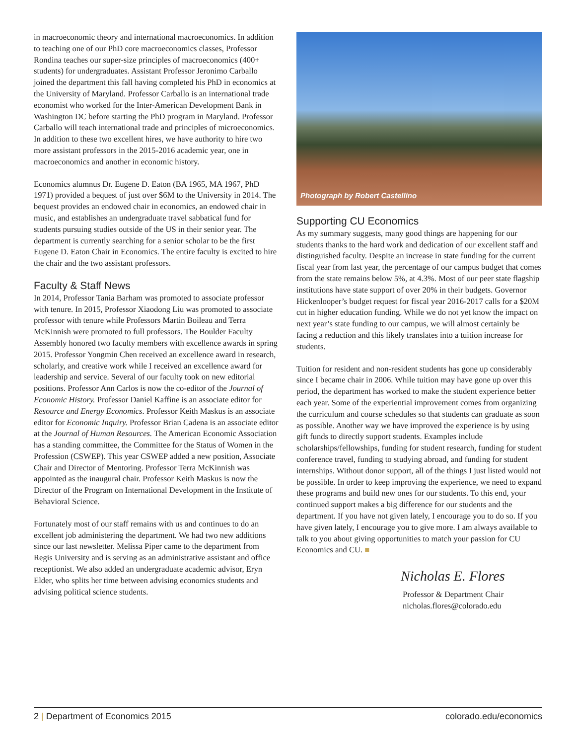in macroeconomic theory and international macroeconomics. In addition to teaching one of our PhD core macroeconomics classes, Professor Rondina teaches our super-size principles of macroeconomics (400+ students) for undergraduates. Assistant Professor Jeronimo Carballo joined the department this fall having completed his PhD in economics at the University of Maryland. Professor Carballo is an international trade economist who worked for the Inter-American Development Bank in Washington DC before starting the PhD program in Maryland. Professor Carballo will teach international trade and principles of microeconomics. In addition to these two excellent hires, we have authority to hire two more assistant professors in the 2015-2016 academic year, one in macroeconomics and another in economic history.
Economics alumnus Dr. Eugene D. Eaton (BA 1965, MA 1967, PhD 1971) provided a bequest of just over $6M to the University in 2014. The bequest provides an endowed chair in economics, an endowed chair in music, and establishes an undergraduate travel sabbatical fund for students pursuing studies outside of the US in their senior year. The department is currently searching for a senior scholar to be the first Eugene D. Eaton Chair in Economics. The entire faculty is excited to hire the chair and the two assistant professors.
Faculty & Staff News
In 2014, Professor Tania Barham was promoted to associate professor with tenure. In 2015, Professor Xiaodong Liu was promoted to associate professor with tenure while Professors Martin Boileau and Terra McKinnish were promoted to full professors. The Boulder Faculty Assembly honored two faculty members with excellence awards in spring 2015. Professor Yongmin Chen received an excellence award in research, scholarly, and creative work while I received an excellence award for leadership and service. Several of our faculty took on new editorial positions. Professor Ann Carlos is now the co-editor of the Journal of Economic History. Professor Daniel Kaffine is an associate editor for Resource and Energy Economics. Professor Keith Maskus is an associate editor for Economic Inquiry. Professor Brian Cadena is an associate editor at the Journal of Human Resources. The American Economic Association has a standing committee, the Committee for the Status of Women in the Profession (CSWEP). This year CSWEP added a new position, Associate Chair and Director of Mentoring. Professor Terra McKinnish was appointed as the inaugural chair. Professor Keith Maskus is now the Director of the Program on International Development in the Institute of Behavioral Science.
Fortunately most of our staff remains with us and continues to do an excellent job administering the department. We had two new additions since our last newsletter. Melissa Piper came to the department from Regis University and is serving as an administrative assistant and office receptionist. We also added an undergraduate academic advisor, Eryn Elder, who splits her time between advising economics students and advising political science students.
Photograph by Robert Castellino
Supporting CU Economics
As my summary suggests, many good things are happening for our students thanks to the hard work and dedication of our excellent staff and distinguished faculty. Despite an increase in state funding for the current fiscal year from last year, the percentage of our campus budget that comes from the state remains below 5%, at 4.3%. Most of our peer state flagship institutions have state support of over 20% in their budgets. Governor Hickenlooper’s budget request for fiscal year 2016-2017 calls for a $20M cut in higher education funding. While we do not yet know the impact on next year’s state funding to our campus, we will almost certainly be facing a reduction and this likely translates into a tuition increase for students.
Tuition for resident and non-resident students has gone up considerably since I became chair in 2006. While tuition may have gone up over this period, the department has worked to make the student experience better each year. Some of the experiential improvement comes from organizing the curriculum and course schedules so that students can graduate as soon as possible. Another way we have improved the experience is by using gift funds to directly support students. Examples include scholarships/fellowships, funding for student research, funding for student conference travel, funding to studying abroad, and funding for student internships. Without donor support, all of the things I just listed would not be possible. In order to keep improving the experience, we need to expand these programs and build new ones for our students. To this end, your continued support makes a big difference for our students and the department. If you have not given lately, I encourage you to do so. If you have given lately, I encourage you to give more. I am always available to talk to you about giving opportunities to match your passion for CU Economics and CU. ■
Nicholas E. Flores
Professor & Department Chair
nicholas.flores@colorado.edu
2 | Department of Economics 2015 colorado.edu/economics